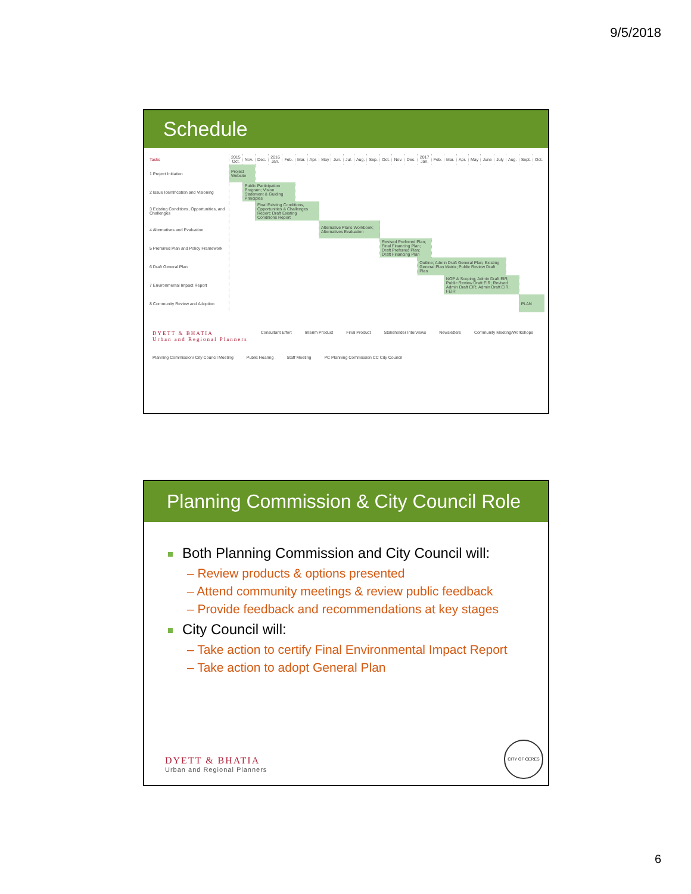9/5/2018
Schedule
| Tasks | 2015 Oct. | Nov. | Dec. | 2016 Jan. | Feb. | Mar. | Apr. | May | Jun. | Jul. | Aug. | Sep. | Oct. | Nov. | Dec. | 2017 Jan. | Feb. | Mar. | Apr. | May | June | July | Aug. | Sept. | Oct. |
| --- | --- | --- | --- | --- | --- | --- | --- | --- | --- | --- | --- | --- | --- | --- | --- | --- | --- | --- | --- | --- | --- | --- | --- | --- | --- |
| 1 Project Initiation | Project Website | | | | | | | | | | | | | | | | | | | | | | | | |
| 2 Issue Identification and Visioning | | Public Participation Program; Vision Statement & Guiding Principles | | | | | | | | | | | | | | | | | | | | | | | |
| 3 Existing Conditions, Opportunities, and Challenges | | | Final Existing Conditions, Opportunities & Challenges Report; Draft Existing Conditions Report | | | | | | | | | | | | | | | | | | | | | | |
| 4 Alternatives and Evaluation | | | | | | | | Alternative Plans Workbook; Alternatives Evaluation | | | | | | | | | | | | | | | | | |
| 5 Preferred Plan and Policy Framework | | | | | | | | | | | | | Revised Preferred Plan; Final Financing Plan; Draft Preferred Plan; Draft Financing Plan | | | | | | | | | | | | |
| 6 Draft General Plan | | | | | | | | | | | | | | | | Outline; Admin Draft General Plan; Existing General Plan Matrix; Public Review Draft Plan | | | | | | | | | |
| 7 Environmental Impact Report | | | | | | | | | | | | | | | | | | NOP & Scoping; Admin Draft EIR; Public Review Draft EIR; Revised Admin Draft EIR; Admin Draft EIR; FEIR | | | | | | | |
| 8 Community Review and Adoption | | | | | | | | | | | | | | | | | | | | | | | | PLAN | |
DYETT & BHATIA
Urban and Regional Planners Consultant Effort Interim Product Final Product Stakeholder Interviews Newsletters Community Meeting/Workshops Planning Commission/ City Council Meeting Public Hearing Staff Meeting PC Planning Commission CC City Council
Planning Commission & City Council Role
Both Planning Commission and City Council will:
– Review products & options presented
– Attend community meetings & review public feedback
– Provide feedback and recommendations at key stages
City Council will:
– Take action to certify Final Environmental Impact Report
– Take action to adopt General Plan
DYETT & BHATIA
Urban and Regional Planners
CITY OF CERES
6